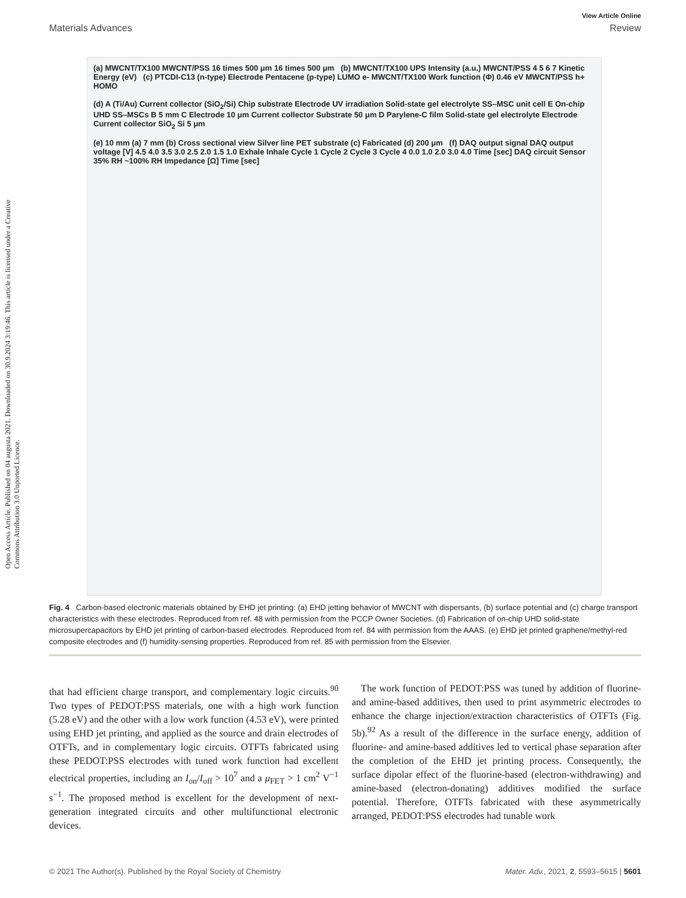Open Access Article. Published on 04 augusta 2021. Downloaded on 30.9.2024 3:19:46. This article is licensed under a Creative Commons Attribution 3.0 Unported Licence.
View Article Online
Materials Advances Review
(a) MWCNT/TX100 MWCNT/PSS 16 times 500 μm 16 times 500 μm (b) MWCNT/TX100 UPS Intensity (a.u.) MWCNT/PSS 4 5 6 7 Kinetic Energy (eV) (c) PTCDI-C13 (n-type) Electrode Pentacene (p-type) LUMO e- MWCNT/TX100 Work function (Φ) 0.46 eV MWCNT/PSS h+ HOMO
(d) A (Ti/Au) Current collector (SiO<sub>2</sub>/Si) Chip substrate Electrode UV irradiation Solid-state gel electrolyte SS–MSC unit cell E On-chip UHD SS–MSCs B 5 mm C Electrode 10 μm Current collector Substrate 50 μm D Parylene-C film Solid-state gel electrolyte Electrode Current collector SiO<sub>2</sub> Si 5 μm
(e) 10 mm (a) 7 mm (b) Cross sectional view Silver line PET substrate (c) Fabricated (d) 200 μm (f) DAQ output signal DAQ output voltage [V] 4.5 4.0 3.5 3.0 2.5 2.0 1.5 1.0 Exhale Inhale Cycle 1 Cycle 2 Cycle 3 Cycle 4 0.0 1.0 2.0 3.0 4.0 Time [sec] DAQ circuit Sensor 35% RH ~100% RH Impedance [Ω] Time [sec]
Fig. 4 Carbon-based electronic materials obtained by EHD jet printing: (a) EHD jetting behavior of MWCNT with dispersants, (b) surface potential and (c) charge transport characteristics with these electrodes. Reproduced from ref. 48 with permission from the PCCP Owner Societies. (d) Fabrication of on-chip UHD solid-state microsupercapacitors by EHD jet printing of carbon-based electrodes. Reproduced from ref. 84 with permission from the AAAS. (e) EHD jet printed graphene/methyl-red composite electrodes and (f) humidity-sensing properties. Reproduced from ref. 85 with permission from the Elsevier.
that had efficient charge transport, and complementary logic circuits.<sup>90</sup> Two types of PEDOT:PSS materials, one with a high work function (5.28 eV) and the other with a low work function (4.53 eV), were printed using EHD jet printing, and applied as the source and drain electrodes of OTFTs, and in complementary logic circuits. OTFTs fabricated using these PEDOT:PSS electrodes with tuned work function had excellent electrical properties, including an I<sub>on</sub>/I<sub>off</sub> > 10<sup>7</sup> and a μ<sub>FET</sub> > 1 cm<sup>2</sup> V<sup>−1</sup> s<sup>−1</sup>. The proposed method is excellent for the development of next-generation integrated circuits and other multifunctional electronic devices.
The work function of PEDOT:PSS was tuned by addition of fluorine- and amine-based additives, then used to print asymmetric electrodes to enhance the charge injection/extraction characteristics of OTFTs (Fig. 5b).<sup>92</sup> As a result of the difference in the surface energy, addition of fluorine- and amine-based additives led to vertical phase separation after the completion of the EHD jet printing process. Consequently, the surface dipolar effect of the fluorine-based (electron-withdrawing) and amine-based (electron-donating) additives modified the surface potential. Therefore, OTFTs fabricated with these asymmetrically arranged, PEDOT:PSS electrodes had tunable work
© 2021 The Author(s). Published by the Royal Society of Chemistry Mater. Adv., 2021, 2, 5593–5615 | 5601